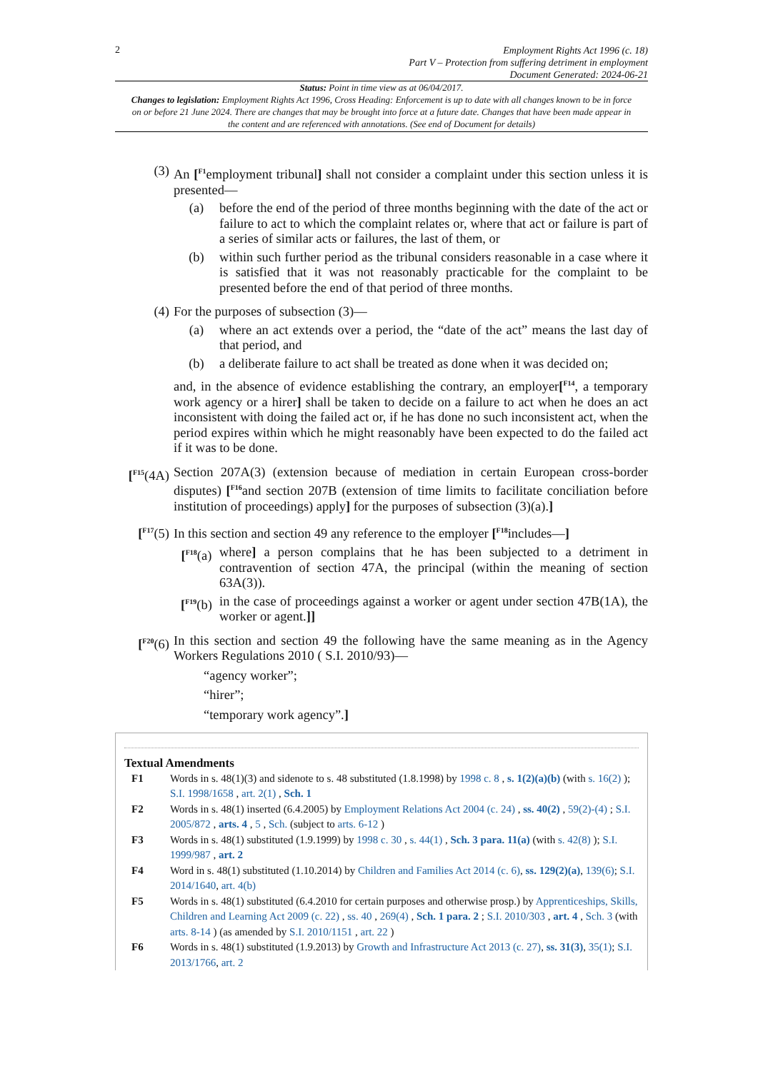2
Employment Rights Act 1996 (c. 18)
Part V – Protection from suffering detriment in employment
Document Generated: 2024-06-21
Status: Point in time view as at 06/04/2017.
Changes to legislation: Employment Rights Act 1996, Cross Heading: Enforcement is up to date with all changes known to be in force on or before 21 June 2024. There are changes that may be brought into force at a future date. Changes that have been made appear in the content and are referenced with annotations. (See end of Document for details)
(3) An [<sup>F1</sup>employment tribunal] shall not consider a complaint under this section unless it is presented—
(a) before the end of the period of three months beginning with the date of the act or failure to act to which the complaint relates or, where that act or failure is part of a series of similar acts or failures, the last of them, or
(b) within such further period as the tribunal considers reasonable in a case where it is satisfied that it was not reasonably practicable for the complaint to be presented before the end of that period of three months.
(4) For the purposes of subsection (3)—
(a) where an act extends over a period, the “date of the act” means the last day of that period, and
(b) a deliberate failure to act shall be treated as done when it was decided on;
and, in the absence of evidence establishing the contrary, an employer[<sup>F14</sup>, a temporary work agency or a hirer] shall be taken to decide on a failure to act when he does an act inconsistent with doing the failed act or, if he has done no such inconsistent act, when the period expires within which he might reasonably have been expected to do the failed act if it was to be done.
[<sup>F15</sup>(4A) Section 207A(3) (extension because of mediation in certain European cross-border disputes) [<sup>F16</sup>and section 207B (extension of time limits to facilitate conciliation before institution of proceedings) apply] for the purposes of subsection (3)(a).]
[<sup>F17</sup>(5)
In this section and section 49 any reference to the employer [<sup>F18</sup>includes—]
[<sup>F18</sup>(a)
where] a person complains that he has been subjected to a detriment in contravention of section 47A, the principal (within the meaning of section 63A(3)).
[<sup>F19</sup>(b)
in the case of proceedings against a worker or agent under section 47B(1A), the worker or agent.]]
[<sup>F20</sup>(6)
In this section and section 49 the following have the same meaning as in the Agency Workers Regulations 2010 ( S.I. 2010/93)—
“agency worker”;
“hirer”;
“temporary work agency”.]
Textual Amendments
F1 Words in s. 48(1)(3) and sidenote to s. 48 substituted (1.8.1998) by 1998 c. 8 , s. 1(2)(a)(b) (with s. 16(2) ); S.I. 1998/1658 , art. 2(1) , Sch. 1
F2 Words in s. 48(1) inserted (6.4.2005) by Employment Relations Act 2004 (c. 24) , ss. 40(2) , 59(2)-(4) ; S.I. 2005/872 , arts. 4 , 5 , Sch. (subject to arts. 6-12 )
F3 Words in s. 48(1) substituted (1.9.1999) by 1998 c. 30 , s. 44(1) , Sch. 3 para. 11(a) (with s. 42(8) ); S.I. 1999/987 , art. 2
F4 Word in s. 48(1) substituted (1.10.2014) by Children and Families Act 2014 (c. 6), ss. 129(2)(a), 139(6); S.I. 2014/1640, art. 4(b)
F5 Words in s. 48(1) substituted (6.4.2010 for certain purposes and otherwise prosp.) by Apprenticeships, Skills, Children and Learning Act 2009 (c. 22) , ss. 40 , 269(4) , Sch. 1 para. 2 ; S.I. 2010/303 , art. 4 , Sch. 3 (with arts. 8-14 ) (as amended by S.I. 2010/1151 , art. 22 )
F6 Words in s. 48(1) substituted (1.9.2013) by Growth and Infrastructure Act 2013 (c. 27), ss. 31(3), 35(1); S.I. 2013/1766, art. 2